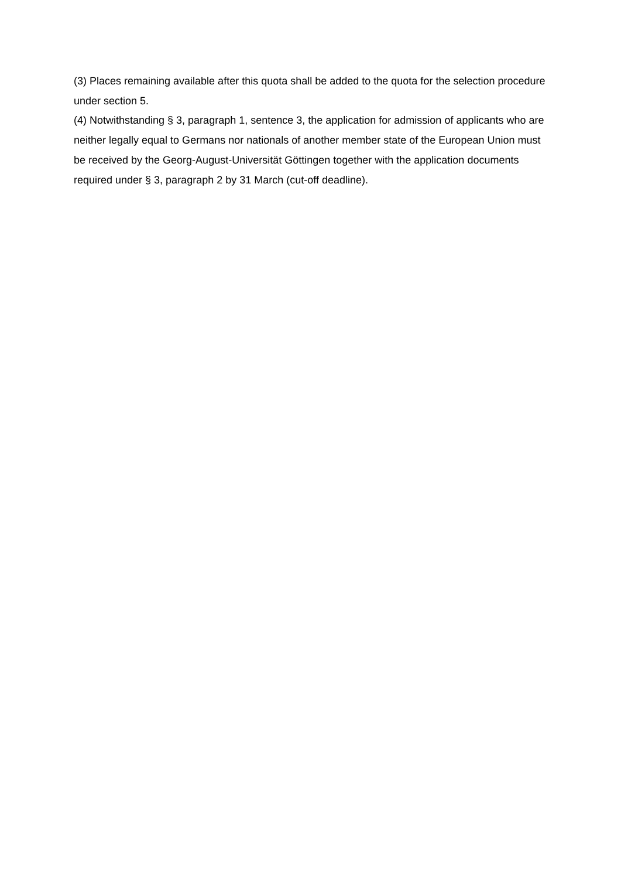(3) Places remaining available after this quota shall be added to the quota for the selection procedure under section 5.
(4) Notwithstanding § 3, paragraph 1, sentence 3, the application for admission of applicants who are neither legally equal to Germans nor nationals of another member state of the European Union must be received by the Georg-August-Universität Göttingen together with the application documents required under § 3, paragraph 2 by 31 March (cut-off deadline).